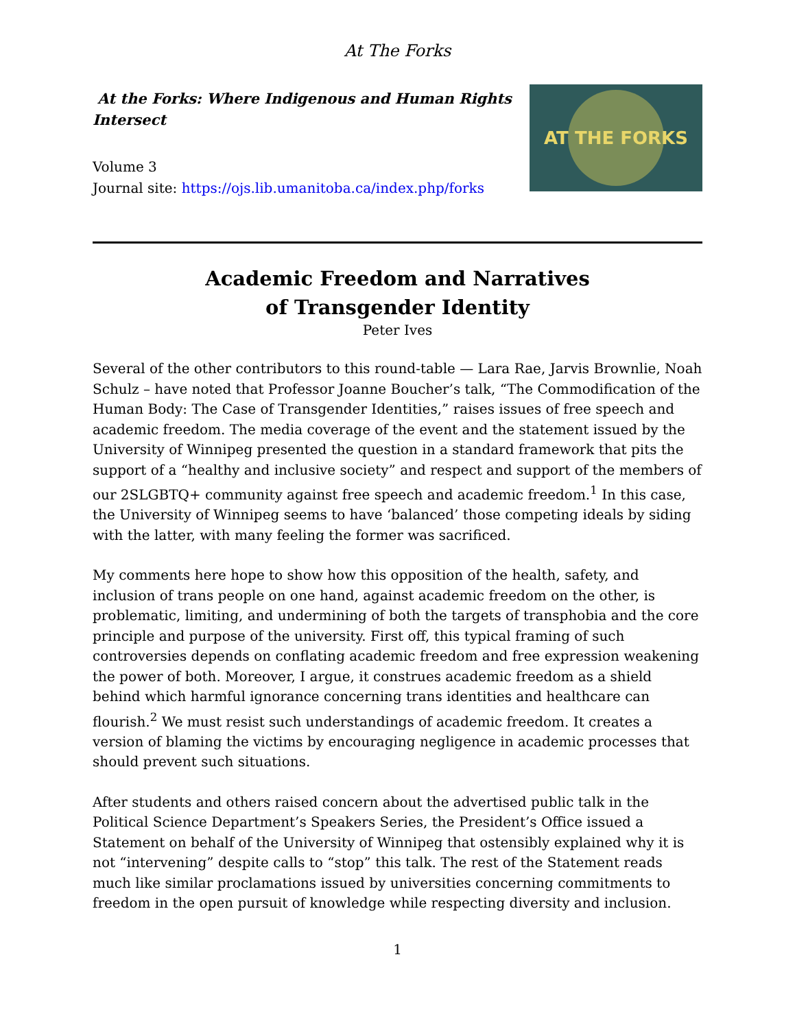At The Forks
At the Forks: Where Indigenous and Human Rights Intersect
Volume 3
Journal site: https://ojs.lib.umanitoba.ca/index.php/forks
AT THE FORKS
Academic Freedom and Narratives
of Transgender Identity
Peter Ives
Several of the other contributors to this round-table — Lara Rae, Jarvis Brownlie, Noah Schulz – have noted that Professor Joanne Boucher’s talk, “The Commodification of the Human Body: The Case of Transgender Identities,” raises issues of free speech and academic freedom. The media coverage of the event and the statement issued by the University of Winnipeg presented the question in a standard framework that pits the support of a “healthy and inclusive society” and respect and support of the members of our 2SLGBTQ+ community against free speech and academic freedom.<sup>1</sup> In this case, the University of Winnipeg seems to have ‘balanced’ those competing ideals by siding with the latter, with many feeling the former was sacrificed.
My comments here hope to show how this opposition of the health, safety, and inclusion of trans people on one hand, against academic freedom on the other, is problematic, limiting, and undermining of both the targets of transphobia and the core principle and purpose of the university. First off, this typical framing of such controversies depends on conflating academic freedom and free expression weakening the power of both. Moreover, I argue, it construes academic freedom as a shield behind which harmful ignorance concerning trans identities and healthcare can flourish.<sup>2</sup> We must resist such understandings of academic freedom. It creates a version of blaming the victims by encouraging negligence in academic processes that should prevent such situations.
After students and others raised concern about the advertised public talk in the Political Science Department’s Speakers Series, the President’s Office issued a Statement on behalf of the University of Winnipeg that ostensibly explained why it is not “intervening” despite calls to “stop” this talk. The rest of the Statement reads much like similar proclamations issued by universities concerning commitments to freedom in the open pursuit of knowledge while respecting diversity and inclusion.
1